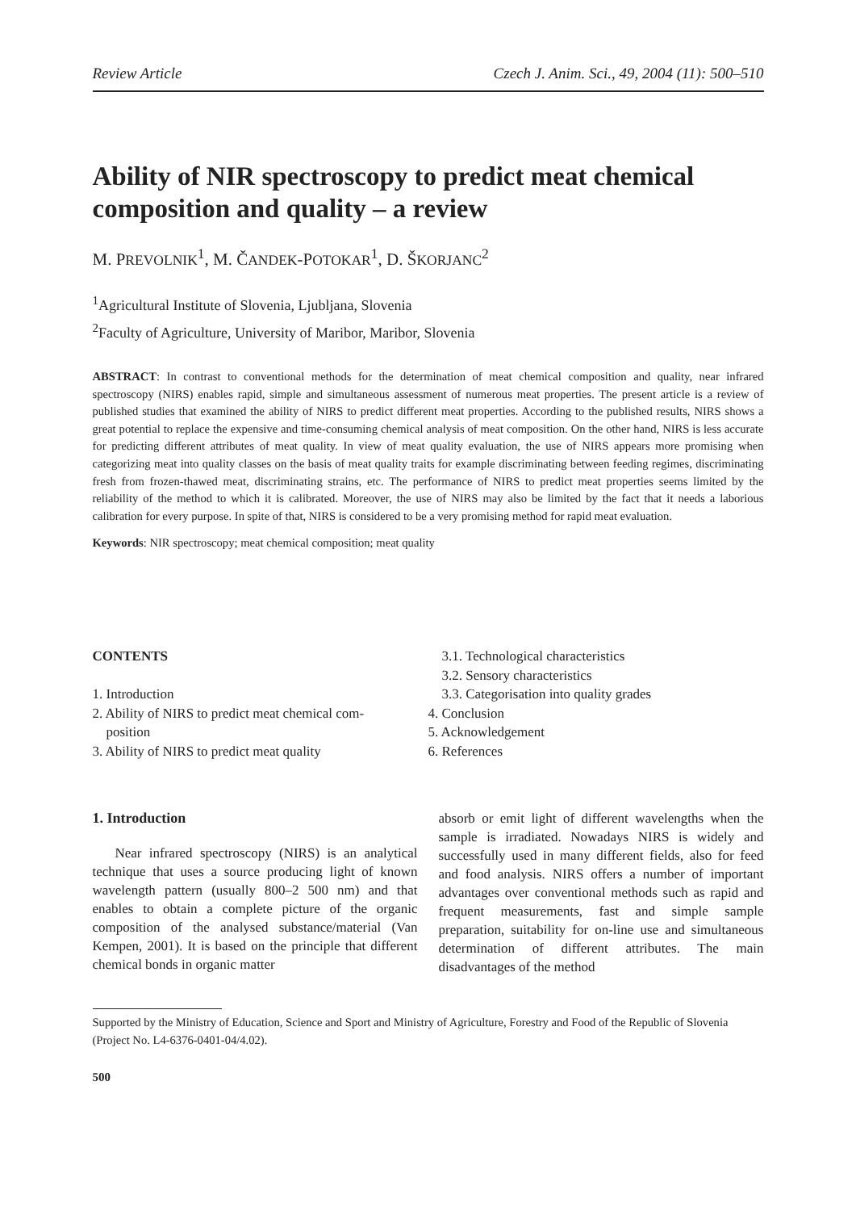Review Article Czech J. Anim. Sci., 49, 2004 (11): 500–510
Ability of NIR spectroscopy to predict meat chemical composition and quality – a review
M. PREVOLNIK<sup>1</sup>, M. ČANDEK-POTOKAR<sup>1</sup>, D. ŠKORJANC<sup>2</sup>
<sup>1</sup> Agricultural Institute of Slovenia, Ljubljana, Slovenia
<sup>2</sup> Faculty of Agriculture, University of Maribor, Maribor, Slovenia
ABSTRACT: In contrast to conventional methods for the determination of meat chemical composition and quality, near infrared spectroscopy (NIRS) enables rapid, simple and simultaneous assessment of numerous meat properties. The present article is a review of published studies that examined the ability of NIRS to predict different meat properties. According to the published results, NIRS shows a great potential to replace the expensive and time-consuming chemical analysis of meat composition. On the other hand, NIRS is less accurate for predicting different attributes of meat quality. In view of meat quality evaluation, the use of NIRS appears more promising when categorizing meat into quality classes on the basis of meat quality traits for example discriminating between feeding regimes, discriminating fresh from frozen-thawed meat, discriminating strains, etc. The performance of NIRS to predict meat properties seems limited by the reliability of the method to which it is calibrated. Moreover, the use of NIRS may also be limited by the fact that it needs a laborious calibration for every purpose. In spite of that, NIRS is considered to be a very promising method for rapid meat evaluation.
Keywords: NIR spectroscopy; meat chemical composition; meat quality
CONTENTS
1. Introduction
2. Ability of NIRS to predict meat chemical com-
position
3. Ability of NIRS to predict meat quality
3.1. Technological characteristics
3.2. Sensory characteristics
3.3. Categorisation into quality grades
4. Conclusion
5. Acknowledgement
6. References
1. Introduction
Near infrared spectroscopy (NIRS) is an analytical technique that uses a source producing light of known wavelength pattern (usually 800–2 500 nm) and that enables to obtain a complete picture of the organic composition of the analysed substance/material (Van Kempen, 2001). It is based on the principle that different chemical bonds in organic matter
absorb or emit light of different wavelengths when the sample is irradiated. Nowadays NIRS is widely and successfully used in many different fields, also for feed and food analysis. NIRS offers a number of important advantages over conventional methods such as rapid and frequent measurements, fast and simple sample preparation, suitability for on-line use and simultaneous determination of different attributes. The main disadvantages of the method
Supported by the Ministry of Education, Science and Sport and Ministry of Agriculture, Forestry and Food of the Republic of Slovenia (Project No. L4-6376-0401-04/4.02).
500